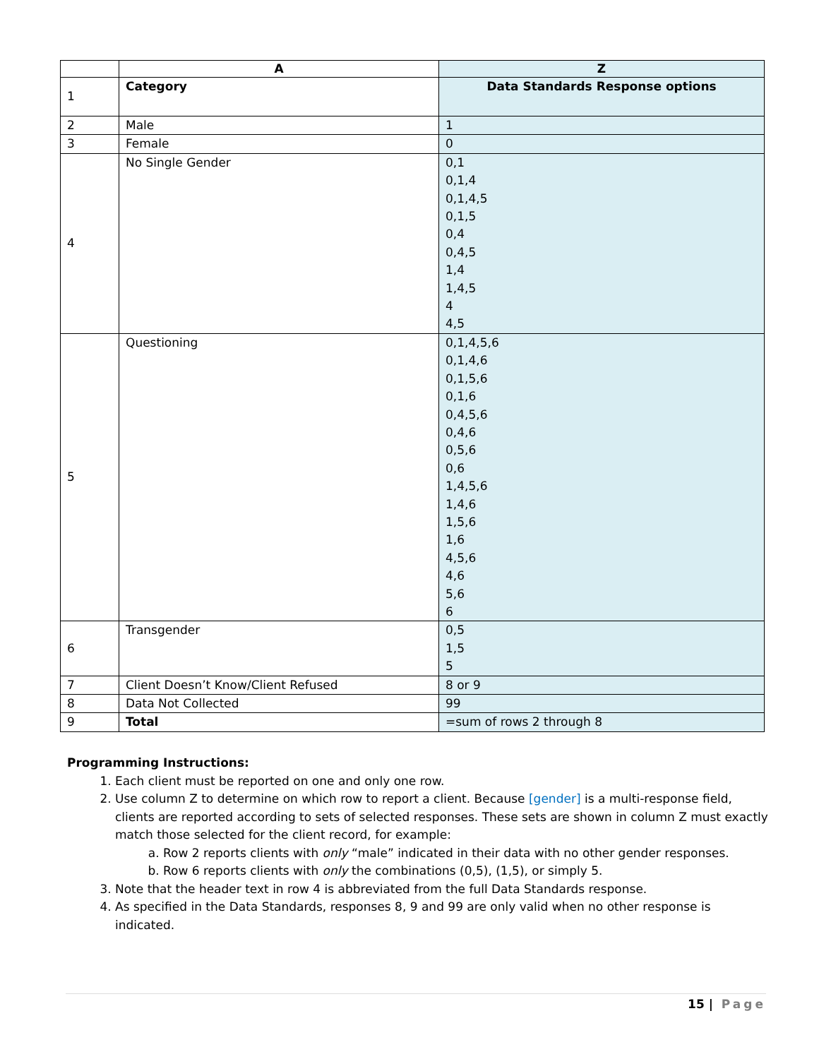| | A | Z |
| --- | --- | --- |
| 1 | Category | Data Standards Response options |
| 2 | Male | 1 |
| 3 | Female | 0 |
| 4 | No Single Gender | 0,1 0,1,4 0,1,4,5 0,1,5 0,4 0,4,5 1,4 1,4,5 4 4,5 |
| 5 | Questioning | 0,1,4,5,6 0,1,4,6 0,1,5,6 0,1,6 0,4,5,6 0,4,6 0,5,6 0,6 1,4,5,6 1,4,6 1,5,6 1,6 4,5,6 4,6 5,6 6 |
| 6 | Transgender | 0,5 1,5 5 |
| 7 | Client Doesn’t Know/Client Refused | 8 or 9 |
| 8 | Data Not Collected | 99 |
| 9 | Total | =sum of rows 2 through 8 |
Programming Instructions:
1. Each client must be reported on one and only one row.
2. Use column Z to determine on which row to report a client. Because [gender] is a multi-response field, clients are reported according to sets of selected responses. These sets are shown in column Z must exactly match those selected for the client record, for example:
a. Row 2 reports clients with only “male” indicated in their data with no other gender responses.
b. Row 6 reports clients with only the combinations (0,5), (1,5), or simply 5.
3. Note that the header text in row 4 is abbreviated from the full Data Standards response.
4. As specified in the Data Standards, responses 8, 9 and 99 are only valid when no other response is indicated.
15 | Page